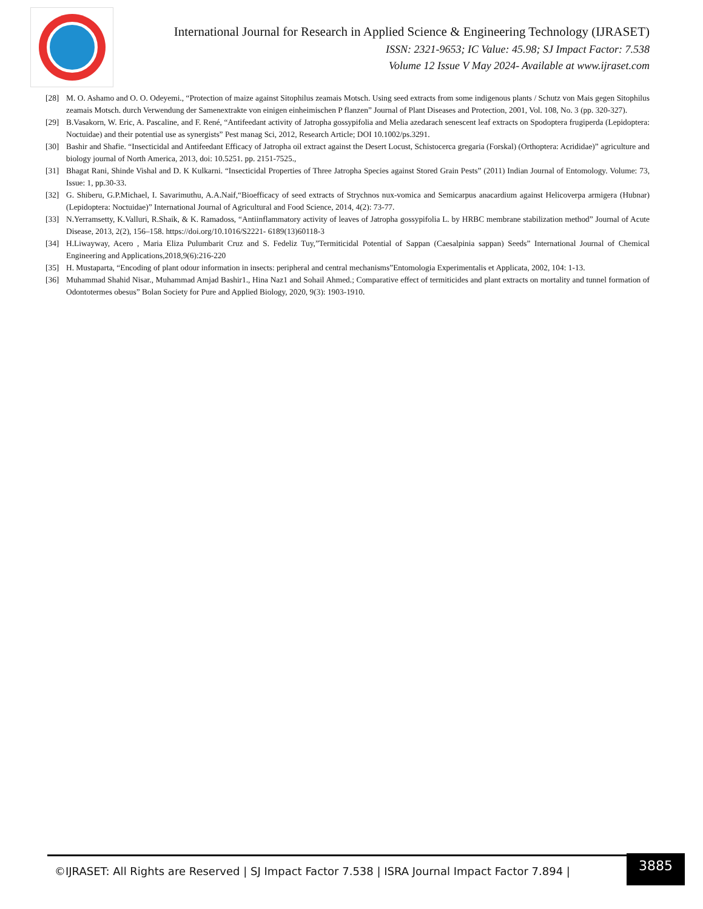International Journal for Research in Applied Science & Engineering Technology (IJRASET)
ISSN: 2321-9653; IC Value: 45.98; SJ Impact Factor: 7.538
Volume 12 Issue V May 2024- Available at www.ijraset.com
[28] M. O. Ashamo and O. O. Odeyemi., “Protection of maize against Sitophilus zeamais Motsch. Using seed extracts from some indigenous plants / Schutz von Mais gegen Sitophilus zeamais Motsch. durch Verwendung der Samenextrakte von einigen einheimischen P flanzen” Journal of Plant Diseases and Protection, 2001, Vol. 108, No. 3 (pp. 320-327).
[29] B.Vasakorn, W. Eric, A. Pascaline, and F. René, “Antifeedant activity of Jatropha gossypifolia and Melia azedarach senescent leaf extracts on Spodoptera frugiperda (Lepidoptera: Noctuidae) and their potential use as synergists” Pest manag Sci, 2012, Research Article; DOI 10.1002/ps.3291.
[30] Bashir and Shafie. “Insecticidal and Antifeedant Efficacy of Jatropha oil extract against the Desert Locust, Schistocerca gregaria (Forskal) (Orthoptera: Acrididae)” agriculture and biology journal of North America, 2013, doi: 10.5251. pp. 2151-7525.,
[31] Bhagat Rani, Shinde Vishal and D. K Kulkarni. “Insecticidal Properties of Three Jatropha Species against Stored Grain Pests” (2011) Indian Journal of Entomology. Volume: 73, Issue: 1, pp.30-33.
[32] G. Shiberu, G.P.Michael, I. Savarimuthu, A.A.Naif,“Bioefficacy of seed extracts of Strychnos nux-vomica and Semicarpus anacardium against Helicoverpa armigera (Hubnar) (Lepidoptera: Noctuidae)” International Journal of Agricultural and Food Science, 2014, 4(2): 73-77.
[33] N.Yerramsetty, K.Valluri, R.Shaik, & K. Ramadoss, “Antiinflammatory activity of leaves of Jatropha gossypifolia L. by HRBC membrane stabilization method” Journal of Acute Disease, 2013, 2(2), 156–158. https://doi.org/10.1016/S2221- 6189(13)60118-3
[34] H.Liwayway, Acero , Maria Eliza Pulumbarit Cruz and S. Fedeliz Tuy,”Termiticidal Potential of Sappan (Caesalpinia sappan) Seeds” International Journal of Chemical Engineering and Applications,2018,9(6):216-220
[35] H. Mustaparta, “Encoding of plant odour information in insects: peripheral and central mechanisms”Entomologia Experimentalis et Applicata, 2002, 104: 1-13.
[36] Muhammad Shahid Nisar., Muhammad Amjad Bashir1., Hina Naz1 and Sohail Ahmed.; Comparative effect of termiticides and plant extracts on mortality and tunnel formation of Odontotermes obesus” Bolan Society for Pure and Applied Biology, 2020, 9(3): 1903-1910.
©IJRASET: All Rights are Reserved | SJ Impact Factor 7.538 | ISRA Journal Impact Factor 7.894 |
3885